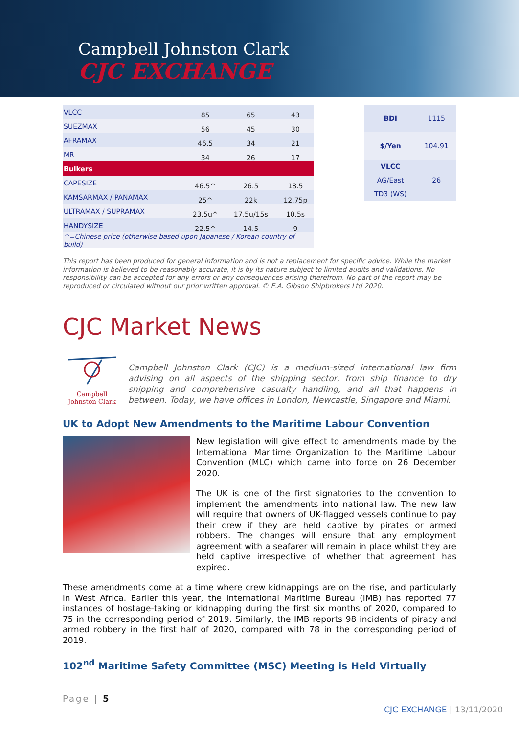Campbell Johnston Clark
CJC EXCHANGE
| VLCC | 85 | 65 | 43 |
| SUEZMAX | 56 | 45 | 30 |
| AFRAMAX | 46.5 | 34 | 21 |
| MR | 34 | 26 | 17 |
| Bulkers | | | |
| CAPESIZE | 46.5^ | 26.5 | 18.5 |
| KAMSARMAX / PANAMAX | 25^ | 22k | 12.75p |
| ULTRAMAX / SUPRAMAX | 23.5u^ | 17.5u/15s | 10.5s |
| HANDYSIZE | 22.5^ | 14.5 | 9 |
| ^=Chinese price (otherwise based upon Japanese / Korean country of build) | | | |
| BDI | 1115 |
| $/Yen | 104.91 |
| VLCC | |
| AG/East | 26 |
| TD3 (WS) | |
This report has been produced for general information and is not a replacement for specific advice. While the market information is believed to be reasonably accurate, it is by its nature subject to limited audits and validations. No responsibility can be accepted for any errors or any consequences arising therefrom. No part of the report may be reproduced or circulated without our prior written approval. © E.A. Gibson Shipbrokers Ltd 2020.
CJC Market News
Campbell Johnston Clark
Campbell Johnston Clark (CJC) is a medium-sized international law firm advising on all aspects of the shipping sector, from ship finance to dry shipping and comprehensive casualty handling, and all that happens in between. Today, we have offices in London, Newcastle, Singapore and Miami.
UK to Adopt New Amendments to the Maritime Labour Convention
New legislation will give effect to amendments made by the International Maritime Organization to the Maritime Labour Convention (MLC) which came into force on 26 December 2020.
The UK is one of the first signatories to the convention to implement the amendments into national law. The new law will require that owners of UK-flagged vessels continue to pay their crew if they are held captive by pirates or armed robbers. The changes will ensure that any employment agreement with a seafarer will remain in place whilst they are held captive irrespective of whether that agreement has expired.
These amendments come at a time where crew kidnappings are on the rise, and particularly in West Africa. Earlier this year, the International Maritime Bureau (IMB) has reported 77 instances of hostage-taking or kidnapping during the first six months of 2020, compared to 75 in the corresponding period of 2019. Similarly, the IMB reports 98 incidents of piracy and armed robbery in the first half of 2020, compared with 78 in the corresponding period of 2019.
102<sup>nd</sup> Maritime Safety Committee (MSC) Meeting is Held Virtually
Page | 5
CJC EXCHANGE | 13/11/2020